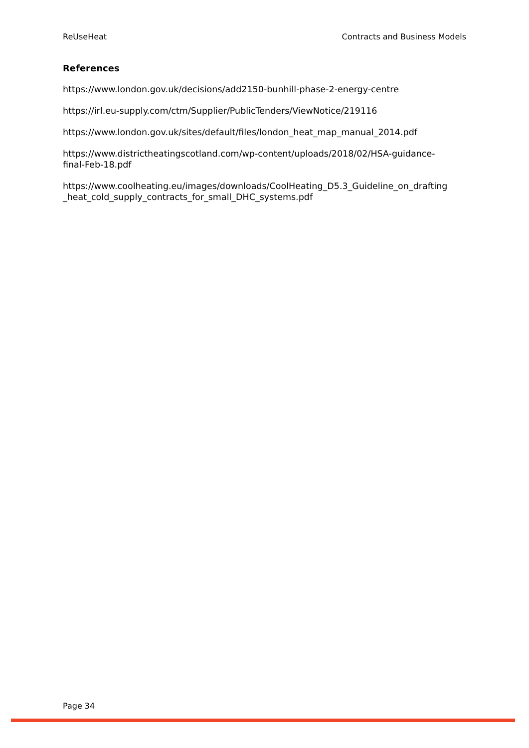ReUseHeat Contracts and Business Models
References
https://www.london.gov.uk/decisions/add2150-bunhill-phase-2-energy-centre
https://irl.eu-supply.com/ctm/Supplier/PublicTenders/ViewNotice/219116
https://www.london.gov.uk/sites/default/files/london_heat_map_manual_2014.pdf
https://www.districtheatingscotland.com/wp-content/uploads/2018/02/HSA-guidance-
final-Feb-18.pdf
https://www.coolheating.eu/images/downloads/CoolHeating_D5.3_Guideline_on_drafting
_heat_cold_supply_contracts_for_small_DHC_systems.pdf
Page 34